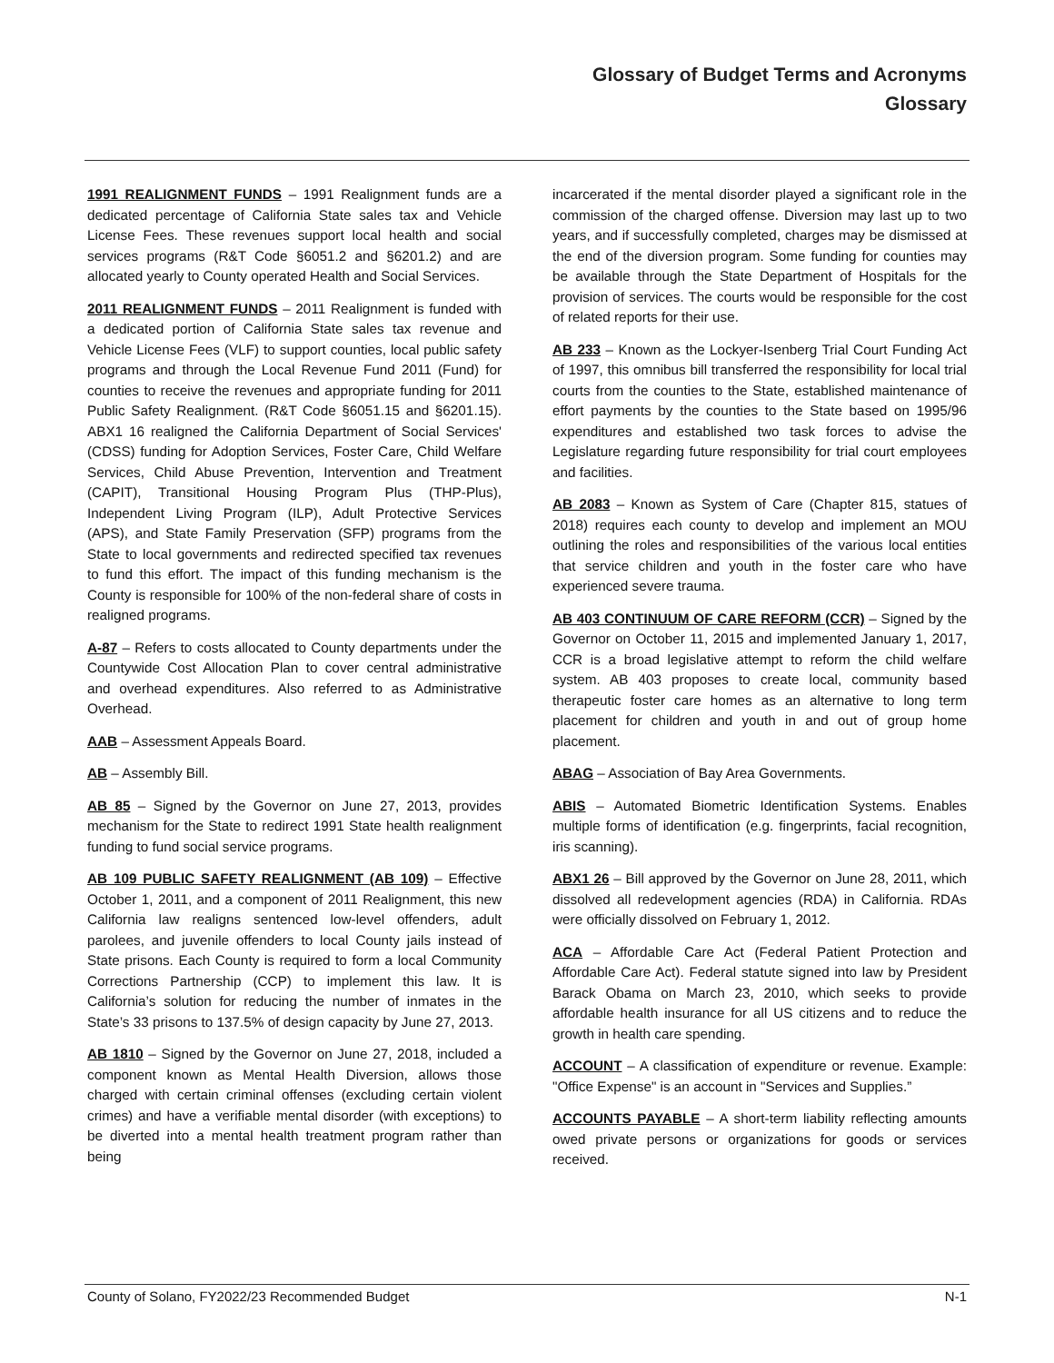Glossary of Budget Terms and Acronyms
Glossary
1991 REALIGNMENT FUNDS – 1991 Realignment funds are a dedicated percentage of California State sales tax and Vehicle License Fees. These revenues support local health and social services programs (R&T Code §6051.2 and §6201.2) and are allocated yearly to County operated Health and Social Services.
2011 REALIGNMENT FUNDS – 2011 Realignment is funded with a dedicated portion of California State sales tax revenue and Vehicle License Fees (VLF) to support counties, local public safety programs and through the Local Revenue Fund 2011 (Fund) for counties to receive the revenues and appropriate funding for 2011 Public Safety Realignment. (R&T Code §6051.15 and §6201.15). ABX1 16 realigned the California Department of Social Services' (CDSS) funding for Adoption Services, Foster Care, Child Welfare Services, Child Abuse Prevention, Intervention and Treatment (CAPIT), Transitional Housing Program Plus (THP-Plus), Independent Living Program (ILP), Adult Protective Services (APS), and State Family Preservation (SFP) programs from the State to local governments and redirected specified tax revenues to fund this effort. The impact of this funding mechanism is the County is responsible for 100% of the non-federal share of costs in realigned programs.
A-87 – Refers to costs allocated to County departments under the Countywide Cost Allocation Plan to cover central administrative and overhead expenditures. Also referred to as Administrative Overhead.
AAB – Assessment Appeals Board.
AB – Assembly Bill.
AB 85 – Signed by the Governor on June 27, 2013, provides mechanism for the State to redirect 1991 State health realignment funding to fund social service programs.
AB 109 PUBLIC SAFETY REALIGNMENT (AB 109) – Effective October 1, 2011, and a component of 2011 Realignment, this new California law realigns sentenced low-level offenders, adult parolees, and juvenile offenders to local County jails instead of State prisons. Each County is required to form a local Community Corrections Partnership (CCP) to implement this law. It is California’s solution for reducing the number of inmates in the State’s 33 prisons to 137.5% of design capacity by June 27, 2013.
AB 1810 – Signed by the Governor on June 27, 2018, included a component known as Mental Health Diversion, allows those charged with certain criminal offenses (excluding certain violent crimes) and have a verifiable mental disorder (with exceptions) to be diverted into a mental health treatment program rather than being
incarcerated if the mental disorder played a significant role in the commission of the charged offense. Diversion may last up to two years, and if successfully completed, charges may be dismissed at the end of the diversion program. Some funding for counties may be available through the State Department of Hospitals for the provision of services. The courts would be responsible for the cost of related reports for their use.
AB 233 – Known as the Lockyer-Isenberg Trial Court Funding Act of 1997, this omnibus bill transferred the responsibility for local trial courts from the counties to the State, established maintenance of effort payments by the counties to the State based on 1995/96 expenditures and established two task forces to advise the Legislature regarding future responsibility for trial court employees and facilities.
AB 2083 – Known as System of Care (Chapter 815, statues of 2018) requires each county to develop and implement an MOU outlining the roles and responsibilities of the various local entities that service children and youth in the foster care who have experienced severe trauma.
AB 403 CONTINUUM OF CARE REFORM (CCR) – Signed by the Governor on October 11, 2015 and implemented January 1, 2017, CCR is a broad legislative attempt to reform the child welfare system. AB 403 proposes to create local, community based therapeutic foster care homes as an alternative to long term placement for children and youth in and out of group home placement.
ABAG – Association of Bay Area Governments.
ABIS – Automated Biometric Identification Systems. Enables multiple forms of identification (e.g. fingerprints, facial recognition, iris scanning).
ABX1 26 – Bill approved by the Governor on June 28, 2011, which dissolved all redevelopment agencies (RDA) in California. RDAs were officially dissolved on February 1, 2012.
ACA – Affordable Care Act (Federal Patient Protection and Affordable Care Act). Federal statute signed into law by President Barack Obama on March 23, 2010, which seeks to provide affordable health insurance for all US citizens and to reduce the growth in health care spending.
ACCOUNT – A classification of expenditure or revenue. Example: "Office Expense" is an account in "Services and Supplies.”
ACCOUNTS PAYABLE – A short-term liability reflecting amounts owed private persons or organizations for goods or services received.
County of Solano, FY2022/23 Recommended Budget N-1